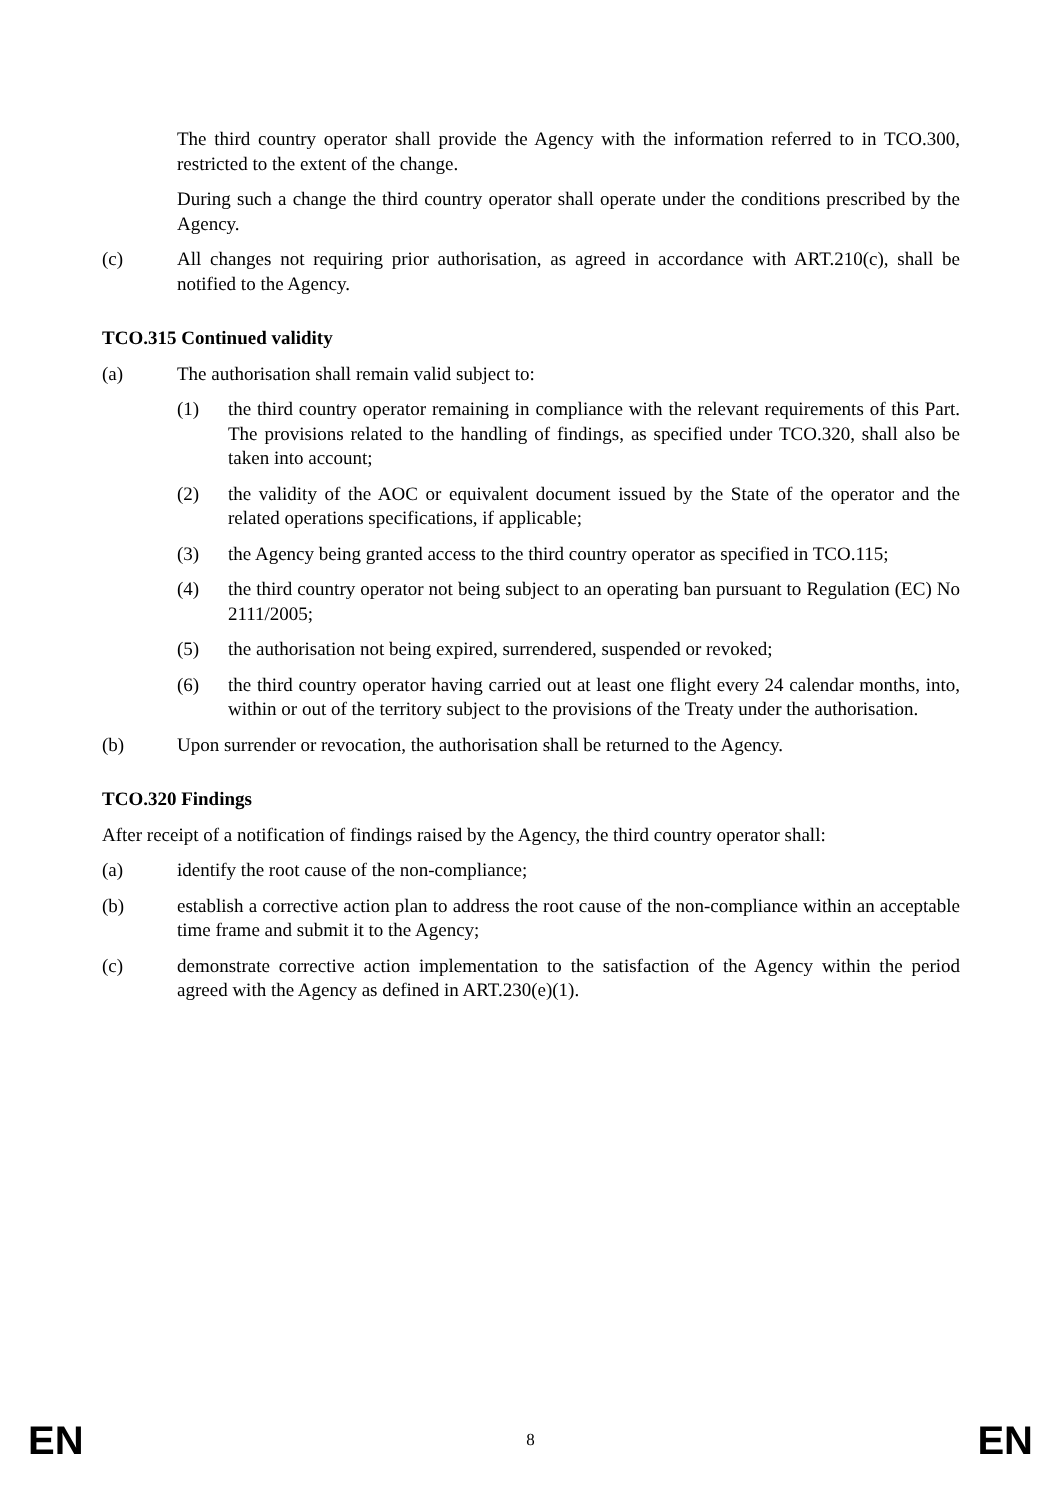The third country operator shall provide the Agency with the information referred to in TCO.300, restricted to the extent of the change.
During such a change the third country operator shall operate under the conditions prescribed by the Agency.
(c) All changes not requiring prior authorisation, as agreed in accordance with ART.210(c), shall be notified to the Agency.
TCO.315 Continued validity
(a) The authorisation shall remain valid subject to:
(1) the third country operator remaining in compliance with the relevant requirements of this Part. The provisions related to the handling of findings, as specified under TCO.320, shall also be taken into account;
(2) the validity of the AOC or equivalent document issued by the State of the operator and the related operations specifications, if applicable;
(3) the Agency being granted access to the third country operator as specified in TCO.115;
(4) the third country operator not being subject to an operating ban pursuant to Regulation (EC) No 2111/2005;
(5) the authorisation not being expired, surrendered, suspended or revoked;
(6) the third country operator having carried out at least one flight every 24 calendar months, into, within or out of the territory subject to the provisions of the Treaty under the authorisation.
(b) Upon surrender or revocation, the authorisation shall be returned to the Agency.
TCO.320 Findings
After receipt of a notification of findings raised by the Agency, the third country operator shall:
(a) identify the root cause of the non-compliance;
(b) establish a corrective action plan to address the root cause of the non-compliance within an acceptable time frame and submit it to the Agency;
(c) demonstrate corrective action implementation to the satisfaction of the Agency within the period agreed with the Agency as defined in ART.230(e)(1).
EN 8 EN